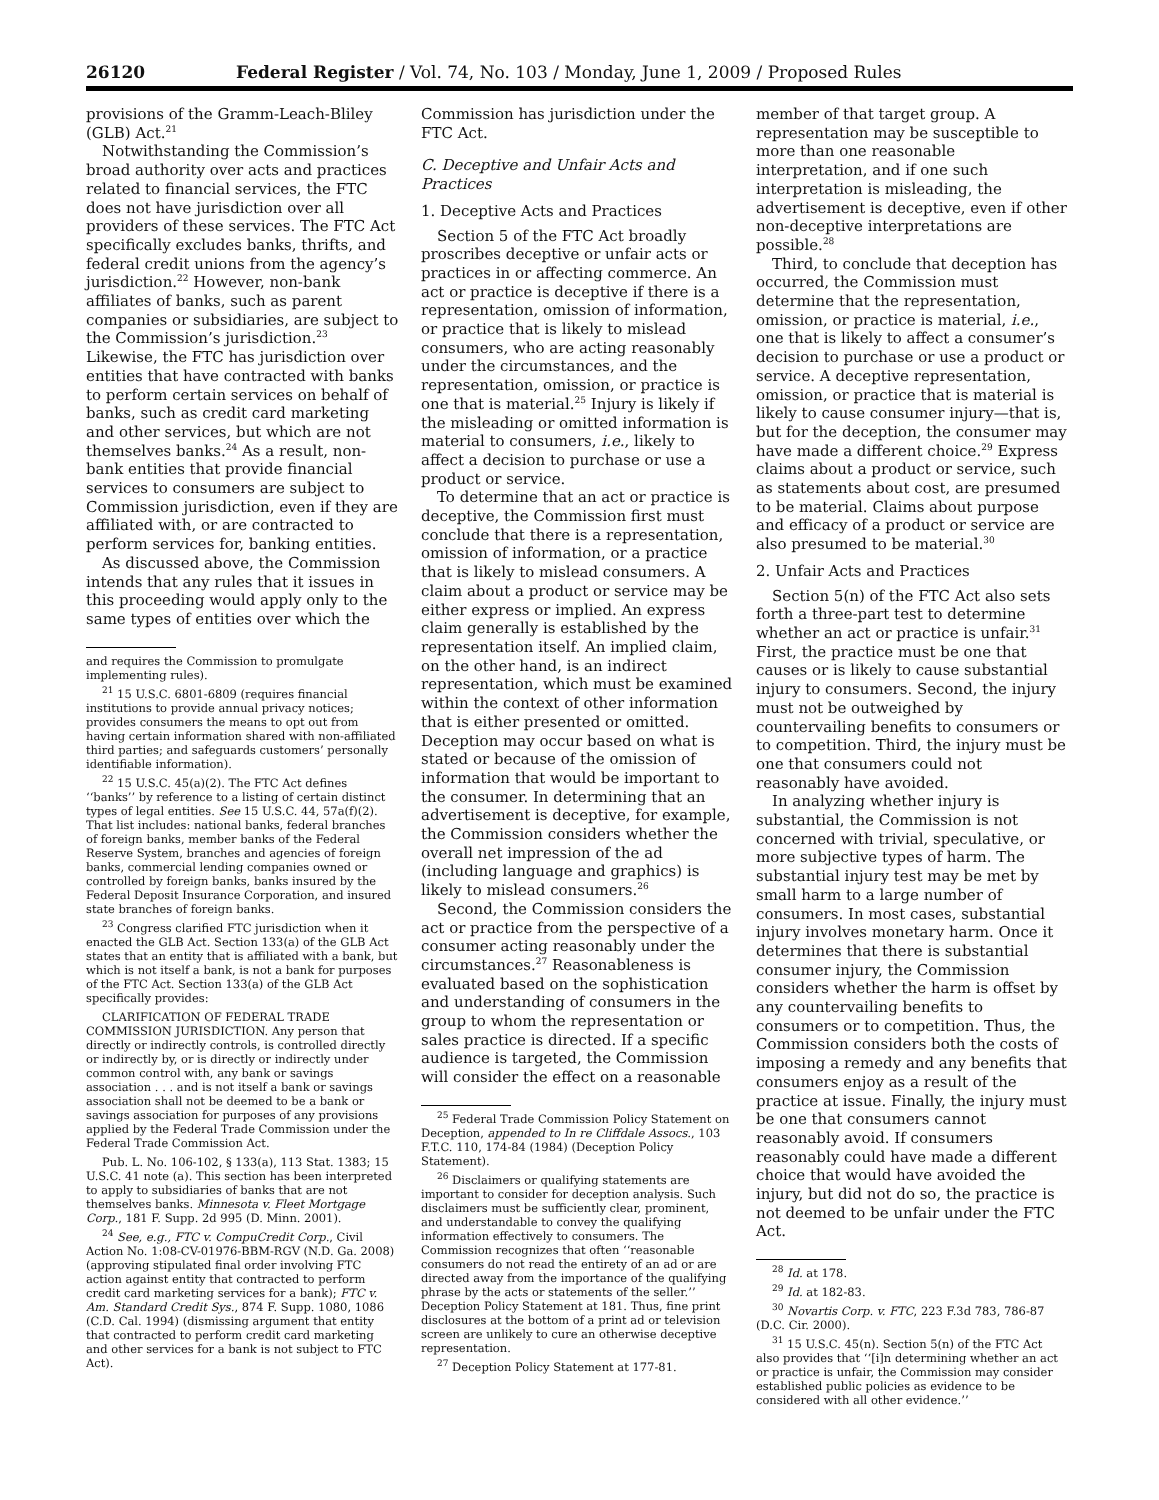26120 Federal Register / Vol. 74, No. 103 / Monday, June 1, 2009 / Proposed Rules
provisions of the Gramm-Leach-Bliley (GLB) Act.<sup>21</sup>
Notwithstanding the Commission’s broad authority over acts and practices related to financial services, the FTC does not have jurisdiction over all providers of these services. The FTC Act specifically excludes banks, thrifts, and federal credit unions from the agency’s jurisdiction.<sup>22</sup> However, non-bank affiliates of banks, such as parent companies or subsidiaries, are subject to the Commission’s jurisdiction.<sup>23</sup> Likewise, the FTC has jurisdiction over entities that have contracted with banks to perform certain services on behalf of banks, such as credit card marketing and other services, but which are not themselves banks.<sup>24</sup> As a result, non-bank entities that provide financial services to consumers are subject to Commission jurisdiction, even if they are affiliated with, or are contracted to perform services for, banking entities.
As discussed above, the Commission intends that any rules that it issues in this proceeding would apply only to the same types of entities over which the
and requires the Commission to promulgate implementing rules).
<sup>21</sup> 15 U.S.C. 6801-6809 (requires financial institutions to provide annual privacy notices; provides consumers the means to opt out from having certain information shared with non-affiliated third parties; and safeguards customers’ personally identifiable information).
<sup>22</sup> 15 U.S.C. 45(a)(2). The FTC Act defines ‘‘banks’’ by reference to a listing of certain distinct types of legal entities. See 15 U.S.C. 44, 57a(f)(2). That list includes: national banks, federal branches of foreign banks, member banks of the Federal Reserve System, branches and agencies of foreign banks, commercial lending companies owned or controlled by foreign banks, banks insured by the Federal Deposit Insurance Corporation, and insured state branches of foreign banks.
<sup>23</sup> Congress clarified FTC jurisdiction when it enacted the GLB Act. Section 133(a) of the GLB Act states that an entity that is affiliated with a bank, but which is not itself a bank, is not a bank for purposes of the FTC Act. Section 133(a) of the GLB Act specifically provides:
CLARIFICATION OF FEDERAL TRADE COMMISSION JURISDICTION. Any person that directly or indirectly controls, is controlled directly or indirectly by, or is directly or indirectly under common control with, any bank or savings association . . . and is not itself a bank or savings association shall not be deemed to be a bank or savings association for purposes of any provisions applied by the Federal Trade Commission under the Federal Trade Commission Act.
Pub. L. No. 106-102, § 133(a), 113 Stat. 1383; 15 U.S.C. 41 note (a). This section has been interpreted to apply to subsidiaries of banks that are not themselves banks. Minnesota v. Fleet Mortgage Corp., 181 F. Supp. 2d 995 (D. Minn. 2001).
<sup>24</sup> See, e.g., FTC v. CompuCredit Corp., Civil Action No. 1:08-CV-01976-BBM-RGV (N.D. Ga. 2008) (approving stipulated final order involving FTC action against entity that contracted to perform credit card marketing services for a bank); FTC v. Am. Standard Credit Sys., 874 F. Supp. 1080, 1086 (C.D. Cal. 1994) (dismissing argument that entity that contracted to perform credit card marketing and other services for a bank is not subject to FTC Act).
Commission has jurisdiction under the FTC Act.
C. Deceptive and Unfair Acts and Practices
1. Deceptive Acts and Practices
Section 5 of the FTC Act broadly proscribes deceptive or unfair acts or practices in or affecting commerce. An act or practice is deceptive if there is a representation, omission of information, or practice that is likely to mislead consumers, who are acting reasonably under the circumstances, and the representation, omission, or practice is one that is material.<sup>25</sup> Injury is likely if the misleading or omitted information is material to consumers, i.e., likely to affect a decision to purchase or use a product or service.
To determine that an act or practice is deceptive, the Commission first must conclude that there is a representation, omission of information, or a practice that is likely to mislead consumers. A claim about a product or service may be either express or implied. An express claim generally is established by the representation itself. An implied claim, on the other hand, is an indirect representation, which must be examined within the context of other information that is either presented or omitted. Deception may occur based on what is stated or because of the omission of information that would be important to the consumer. In determining that an advertisement is deceptive, for example, the Commission considers whether the overall net impression of the ad (including language and graphics) is likely to mislead consumers.<sup>26</sup>
Second, the Commission considers the act or practice from the perspective of a consumer acting reasonably under the circumstances.<sup>27</sup> Reasonableness is evaluated based on the sophistication and understanding of consumers in the group to whom the representation or sales practice is directed. If a specific audience is targeted, the Commission will consider the effect on a reasonable
<sup>25</sup> Federal Trade Commission Policy Statement on Deception, appended to In re Cliffdale Assocs., 103 F.T.C. 110, 174-84 (1984) (Deception Policy Statement).
<sup>26</sup> Disclaimers or qualifying statements are important to consider for deception analysis. Such disclaimers must be sufficiently clear, prominent, and understandable to convey the qualifying information effectively to consumers. The Commission recognizes that often ‘‘reasonable consumers do not read the entirety of an ad or are directed away from the importance of the qualifying phrase by the acts or statements of the seller.’’ Deception Policy Statement at 181. Thus, fine print disclosures at the bottom of a print ad or television screen are unlikely to cure an otherwise deceptive representation.
<sup>27</sup> Deception Policy Statement at 177-81.
member of that target group. A representation may be susceptible to more than one reasonable interpretation, and if one such interpretation is misleading, the advertisement is deceptive, even if other non-deceptive interpretations are possible.<sup>28</sup>
Third, to conclude that deception has occurred, the Commission must determine that the representation, omission, or practice is material, i.e., one that is likely to affect a consumer’s decision to purchase or use a product or service. A deceptive representation, omission, or practice that is material is likely to cause consumer injury—that is, but for the deception, the consumer may have made a different choice.<sup>29</sup> Express claims about a product or service, such as statements about cost, are presumed to be material. Claims about purpose and efficacy of a product or service are also presumed to be material.<sup>30</sup>
2. Unfair Acts and Practices
Section 5(n) of the FTC Act also sets forth a three-part test to determine whether an act or practice is unfair.<sup>31</sup> First, the practice must be one that causes or is likely to cause substantial injury to consumers. Second, the injury must not be outweighed by countervailing benefits to consumers or to competition. Third, the injury must be one that consumers could not reasonably have avoided.
In analyzing whether injury is substantial, the Commission is not concerned with trivial, speculative, or more subjective types of harm. The substantial injury test may be met by small harm to a large number of consumers. In most cases, substantial injury involves monetary harm. Once it determines that there is substantial consumer injury, the Commission considers whether the harm is offset by any countervailing benefits to consumers or to competition. Thus, the Commission considers both the costs of imposing a remedy and any benefits that consumers enjoy as a result of the practice at issue. Finally, the injury must be one that consumers cannot reasonably avoid. If consumers reasonably could have made a different choice that would have avoided the injury, but did not do so, the practice is not deemed to be unfair under the FTC Act.
<sup>28</sup> Id. at 178.
<sup>29</sup> Id. at 182-83.
<sup>30</sup> Novartis Corp. v. FTC, 223 F.3d 783, 786-87 (D.C. Cir. 2000).
<sup>31</sup> 15 U.S.C. 45(n). Section 5(n) of the FTC Act also provides that ‘‘[i]n determining whether an act or practice is unfair, the Commission may consider established public policies as evidence to be considered with all other evidence.’’